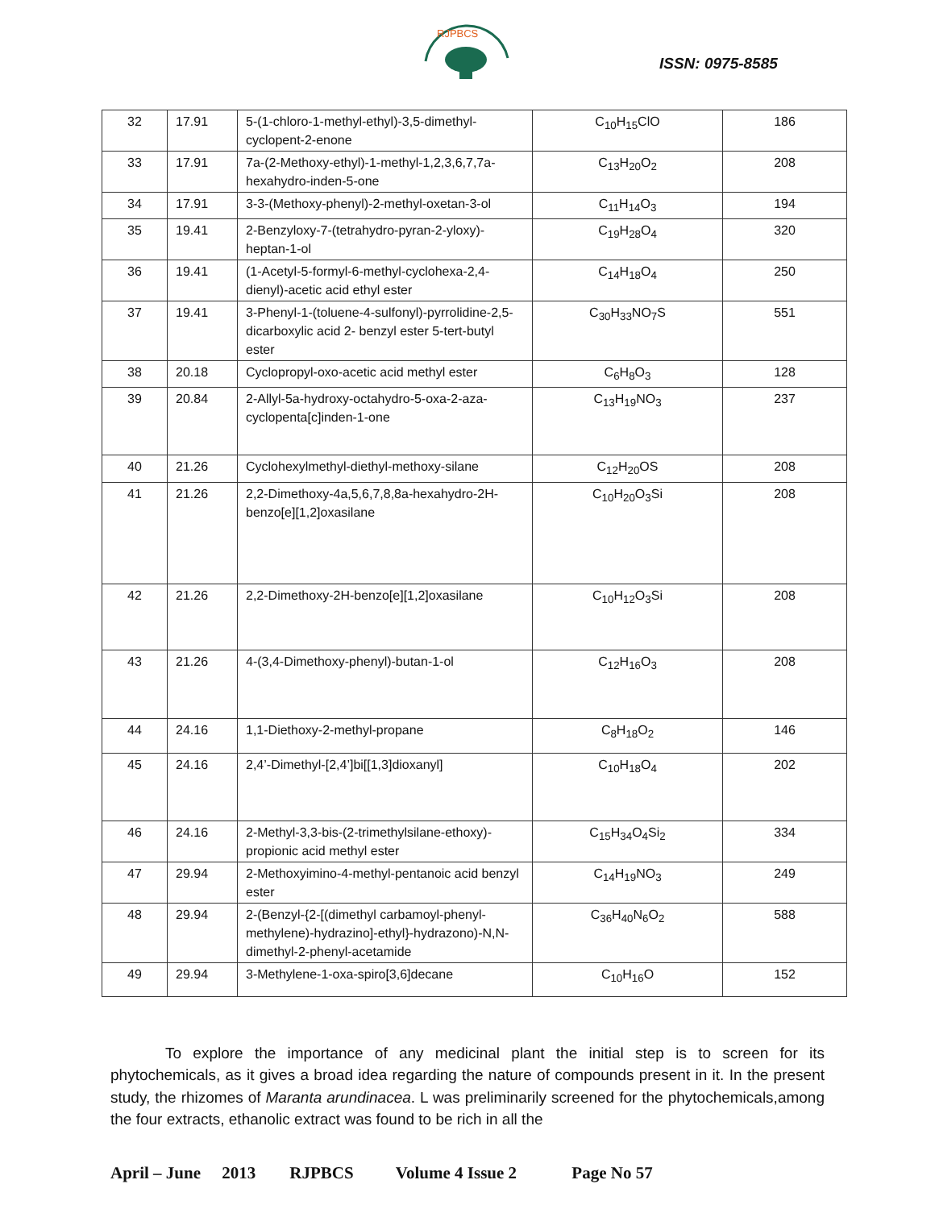RJPBCS
ISSN: 0975-8585
| 32 | 17.91 | 5-(1-chloro-1-methyl-ethyl)-3,5-dimethyl-cyclopent-2-enone | C<sub>10</sub>H<sub>15</sub>ClO | 186 |
| 33 | 17.91 | 7a-(2-Methoxy-ethyl)-1-methyl-1,2,3,6,7,7a-hexahydro-inden-5-one | C<sub>13</sub>H<sub>20</sub>O<sub>2</sub> | 208 |
| 34 | 17.91 | 3-3-(Methoxy-phenyl)-2-methyl-oxetan-3-ol | C<sub>11</sub>H<sub>14</sub>O<sub>3</sub> | 194 |
| 35 | 19.41 | 2-Benzyloxy-7-(tetrahydro-pyran-2-yloxy)-heptan-1-ol | C<sub>19</sub>H<sub>28</sub>O<sub>4</sub> | 320 |
| 36 | 19.41 | (1-Acetyl-5-formyl-6-methyl-cyclohexa-2,4-dienyl)-acetic acid ethyl ester | C<sub>14</sub>H<sub>18</sub>O<sub>4</sub> | 250 |
| 37 | 19.41 | 3-Phenyl-1-(toluene-4-sulfonyl)-pyrrolidine-2,5-dicarboxylic acid 2- benzyl ester 5-tert-butyl ester | C<sub>30</sub>H<sub>33</sub>NO<sub>7</sub>S | 551 |
| 38 | 20.18 | Cyclopropyl-oxo-acetic acid methyl ester | C<sub>6</sub>H<sub>8</sub>O<sub>3</sub> | 128 |
| 39 | 20.84 | 2-Allyl-5a-hydroxy-octahydro-5-oxa-2-aza-cyclopenta[c]inden-1-one | C<sub>13</sub>H<sub>19</sub>NO<sub>3</sub> | 237 |
| 40 | 21.26 | Cyclohexylmethyl-diethyl-methoxy-silane | C<sub>12</sub>H<sub>20</sub>OS | 208 |
| 41 | 21.26 | 2,2-Dimethoxy-4a,5,6,7,8,8a-hexahydro-2H-benzo[e][1,2]oxasilane | C<sub>10</sub>H<sub>20</sub>O<sub>3</sub>Si | 208 |
| 42 | 21.26 | 2,2-Dimethoxy-2H-benzo[e][1,2]oxasilane | C<sub>10</sub>H<sub>12</sub>O<sub>3</sub>Si | 208 |
| 43 | 21.26 | 4-(3,4-Dimethoxy-phenyl)-butan-1-ol | C<sub>12</sub>H<sub>16</sub>O<sub>3</sub> | 208 |
| 44 | 24.16 | 1,1-Diethoxy-2-methyl-propane | C<sub>8</sub>H<sub>18</sub>O<sub>2</sub> | 146 |
| 45 | 24.16 | 2,4’-Dimethyl-[2,4’]bi[[1,3]dioxanyl] | C<sub>10</sub>H<sub>18</sub>O<sub>4</sub> | 202 |
| 46 | 24.16 | 2-Methyl-3,3-bis-(2-trimethylsilane-ethoxy)-propionic acid methyl ester | C<sub>15</sub>H<sub>34</sub>O<sub>4</sub>Si<sub>2</sub> | 334 |
| 47 | 29.94 | 2-Methoxyimino-4-methyl-pentanoic acid benzyl ester | C<sub>14</sub>H<sub>19</sub>NO<sub>3</sub> | 249 |
| 48 | 29.94 | 2-(Benzyl-{2-[(dimethyl carbamoyl-phenyl-methylene)-hydrazino]-ethyl}-hydrazono)-N,N-dimethyl-2-phenyl-acetamide | C<sub>36</sub>H<sub>40</sub>N<sub>6</sub>O<sub>2</sub> | 588 |
| 49 | 29.94 | 3-Methylene-1-oxa-spiro[3,6]decane | C<sub>10</sub>H<sub>16</sub>O | 152 |
To explore the importance of any medicinal plant the initial step is to screen for its phytochemicals, as it gives a broad idea regarding the nature of compounds present in it. In the present study, the rhizomes of Maranta arundinacea. L was preliminarily screened for the phytochemicals,among the four extracts, ethanolic extract was found to be rich in all the
April – June 2013 RJPBCS Volume 4 Issue 2 Page No 57